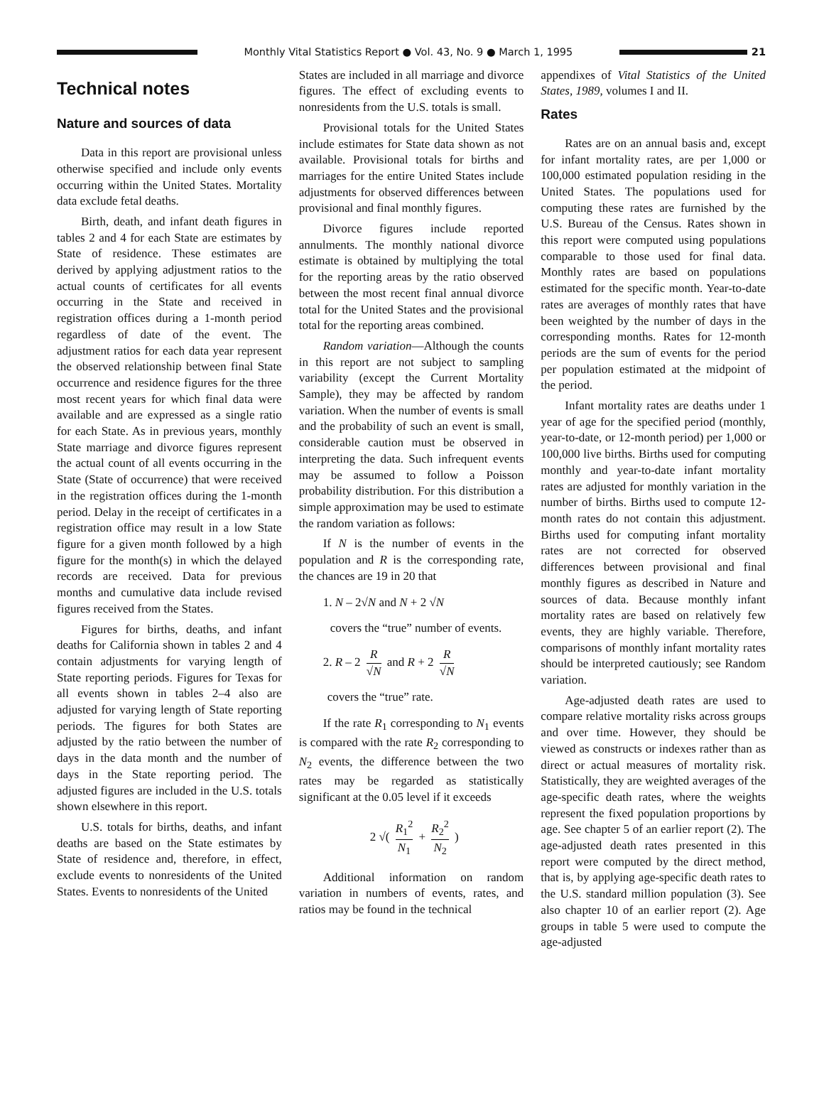Monthly Vital Statistics Report ● Vol. 43, No. 9 ● March 1, 1995
21
Technical notes
Nature and sources of data
Data in this report are provisional unless otherwise specified and include only events occurring within the United States. Mortality data exclude fetal deaths.
Birth, death, and infant death figures in tables 2 and 4 for each State are estimates by State of residence. These estimates are derived by applying adjustment ratios to the actual counts of certificates for all events occurring in the State and received in registration offices during a 1-month period regardless of date of the event. The adjustment ratios for each data year represent the observed relationship between final State occurrence and residence figures for the three most recent years for which final data were available and are expressed as a single ratio for each State. As in previous years, monthly State marriage and divorce figures represent the actual count of all events occurring in the State (State of occurrence) that were received in the registration offices during the 1-month period. Delay in the receipt of certificates in a registration office may result in a low State figure for a given month followed by a high figure for the month(s) in which the delayed records are received. Data for previous months and cumulative data include revised figures received from the States.
Figures for births, deaths, and infant deaths for California shown in tables 2 and 4 contain adjustments for varying length of State reporting periods. Figures for Texas for all events shown in tables 2–4 also are adjusted for varying length of State reporting periods. The figures for both States are adjusted by the ratio between the number of days in the data month and the number of days in the State reporting period. The adjusted figures are included in the U.S. totals shown elsewhere in this report.
U.S. totals for births, deaths, and infant deaths are based on the State estimates by State of residence and, therefore, in effect, exclude events to nonresidents of the United States. Events to nonresidents of the United
States are included in all marriage and divorce figures. The effect of excluding events to nonresidents from the U.S. totals is small.
Provisional totals for the United States include estimates for State data shown as not available. Provisional totals for births and marriages for the entire United States include adjustments for observed differences between provisional and final monthly figures.
Divorce figures include reported annulments. The monthly national divorce estimate is obtained by multiplying the total for the reporting areas by the ratio observed between the most recent final annual divorce total for the United States and the provisional total for the reporting areas combined.
Random variation—Although the counts in this report are not subject to sampling variability (except the Current Mortality Sample), they may be affected by random variation. When the number of events is small and the probability of such an event is small, considerable caution must be observed in interpreting the data. Such infrequent events may be assumed to follow a Poisson probability distribution. For this distribution a simple approximation may be used to estimate the random variation as follows:
If N is the number of events in the population and R is the corresponding rate, the chances are 19 in 20 that
1. N – 2√N and N + 2 √N
covers the “true” number of events.
2. R – 2 R √N and R + 2 R √N
covers the “true” rate.
If the rate R<sub>1</sub> corresponding to N<sub>1</sub> events is compared with the rate R<sub>2</sub> corresponding to N<sub>2</sub> events, the difference between the two rates may be regarded as statistically significant at the 0.05 level if it exceeds
2 √( R<sub>1</sub><sup>2</sup> N<sub>1</sub> + R<sub>2</sub><sup>2</sup> N<sub>2</sub> )
Additional information on random variation in numbers of events, rates, and ratios may be found in the technical
appendixes of Vital Statistics of the United States, 1989, volumes I and II.
Rates
Rates are on an annual basis and, except for infant mortality rates, are per 1,000 or 100,000 estimated population residing in the United States. The populations used for computing these rates are furnished by the U.S. Bureau of the Census. Rates shown in this report were computed using populations comparable to those used for final data. Monthly rates are based on populations estimated for the specific month. Year-to-date rates are averages of monthly rates that have been weighted by the number of days in the corresponding months. Rates for 12-month periods are the sum of events for the period per population estimated at the midpoint of the period.
Infant mortality rates are deaths under 1 year of age for the specified period (monthly, year-to-date, or 12-month period) per 1,000 or 100,000 live births. Births used for computing monthly and year-to-date infant mortality rates are adjusted for monthly variation in the number of births. Births used to compute 12-month rates do not contain this adjustment. Births used for computing infant mortality rates are not corrected for observed differences between provisional and final monthly figures as described in Nature and sources of data. Because monthly infant mortality rates are based on relatively few events, they are highly variable. Therefore, comparisons of monthly infant mortality rates should be interpreted cautiously; see Random variation.
Age-adjusted death rates are used to compare relative mortality risks across groups and over time. However, they should be viewed as constructs or indexes rather than as direct or actual measures of mortality risk. Statistically, they are weighted averages of the age-specific death rates, where the weights represent the fixed population proportions by age. See chapter 5 of an earlier report (2). The age-adjusted death rates presented in this report were computed by the direct method, that is, by applying age-specific death rates to the U.S. standard million population (3). See also chapter 10 of an earlier report (2). Age groups in table 5 were used to compute the age-adjusted